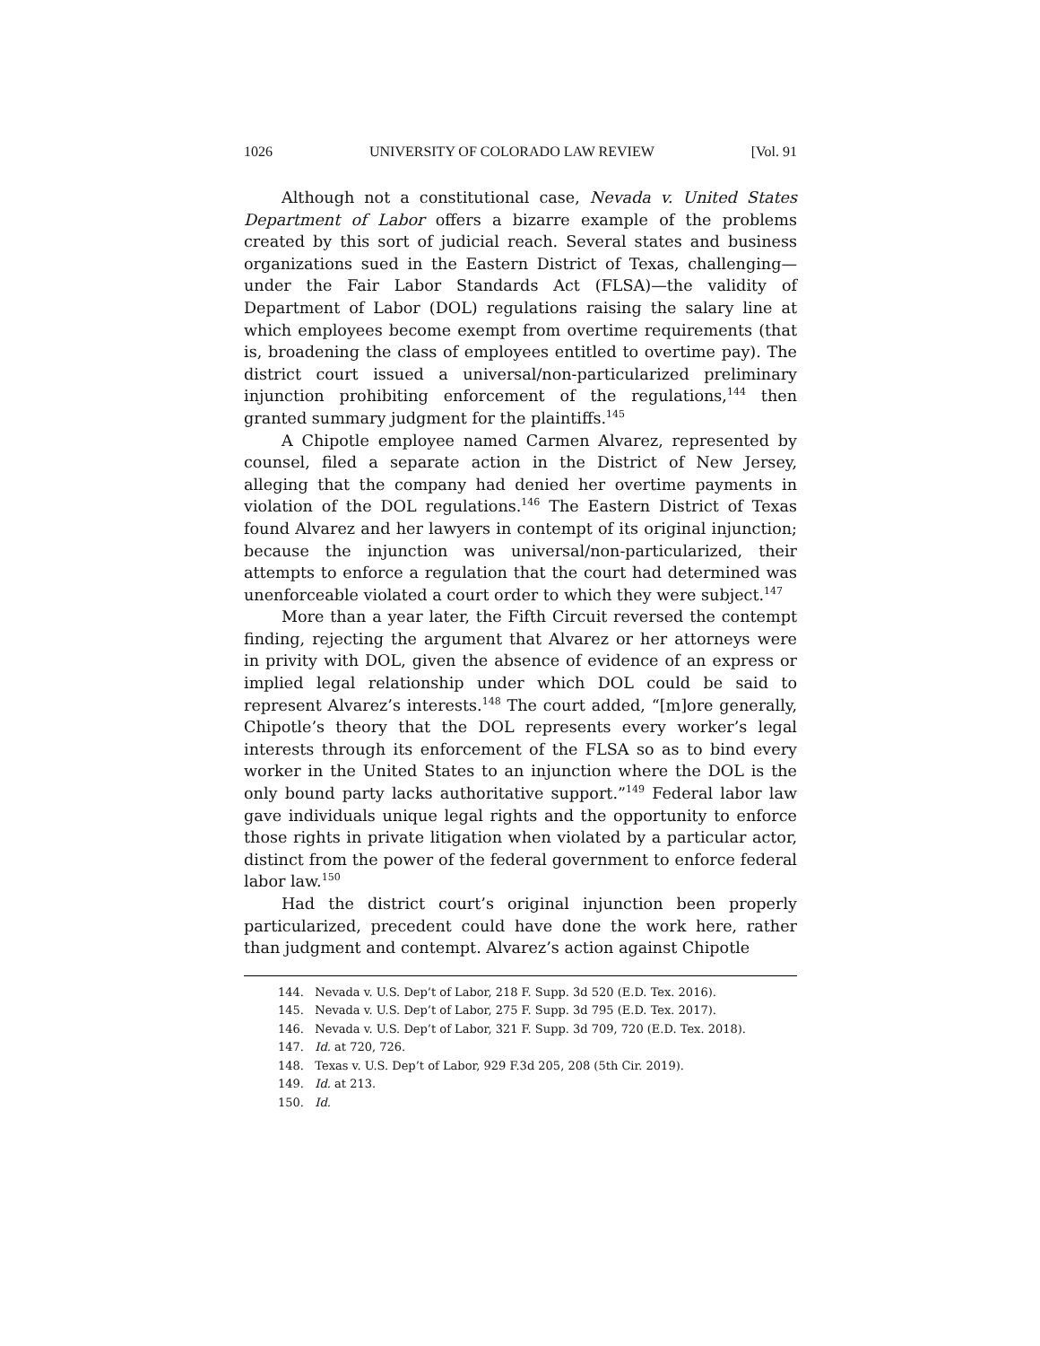1026 UNIVERSITY OF COLORADO LAW REVIEW [Vol. 91
Although not a constitutional case, Nevada v. United States Department of Labor offers a bizarre example of the problems created by this sort of judicial reach. Several states and business organizations sued in the Eastern District of Texas, challenging—under the Fair Labor Standards Act (FLSA)—the validity of Department of Labor (DOL) regulations raising the salary line at which employees become exempt from overtime requirements (that is, broadening the class of employees entitled to overtime pay). The district court issued a universal/non-particularized preliminary injunction prohibiting enforcement of the regulations,<sup>144</sup> then granted summary judgment for the plaintiffs.<sup>145</sup>
A Chipotle employee named Carmen Alvarez, represented by counsel, filed a separate action in the District of New Jersey, alleging that the company had denied her overtime payments in violation of the DOL regulations.<sup>146</sup> The Eastern District of Texas found Alvarez and her lawyers in contempt of its original injunction; because the injunction was universal/non-particularized, their attempts to enforce a regulation that the court had determined was unenforceable violated a court order to which they were subject.<sup>147</sup>
More than a year later, the Fifth Circuit reversed the contempt finding, rejecting the argument that Alvarez or her attorneys were in privity with DOL, given the absence of evidence of an express or implied legal relationship under which DOL could be said to represent Alvarez’s interests.<sup>148</sup> The court added, “[m]ore generally, Chipotle’s theory that the DOL represents every worker’s legal interests through its enforcement of the FLSA so as to bind every worker in the United States to an injunction where the DOL is the only bound party lacks authoritative support.”<sup>149</sup> Federal labor law gave individuals unique legal rights and the opportunity to enforce those rights in private litigation when violated by a particular actor, distinct from the power of the federal government to enforce federal labor law.<sup>150</sup>
Had the district court’s original injunction been properly particularized, precedent could have done the work here, rather than judgment and contempt. Alvarez’s action against Chipotle
144. Nevada v. U.S. Dep’t of Labor, 218 F. Supp. 3d 520 (E.D. Tex. 2016).
145. Nevada v. U.S. Dep’t of Labor, 275 F. Supp. 3d 795 (E.D. Tex. 2017).
146. Nevada v. U.S. Dep’t of Labor, 321 F. Supp. 3d 709, 720 (E.D. Tex. 2018).
147. Id. at 720, 726.
148. Texas v. U.S. Dep’t of Labor, 929 F.3d 205, 208 (5th Cir. 2019).
149. Id. at 213.
150. Id.